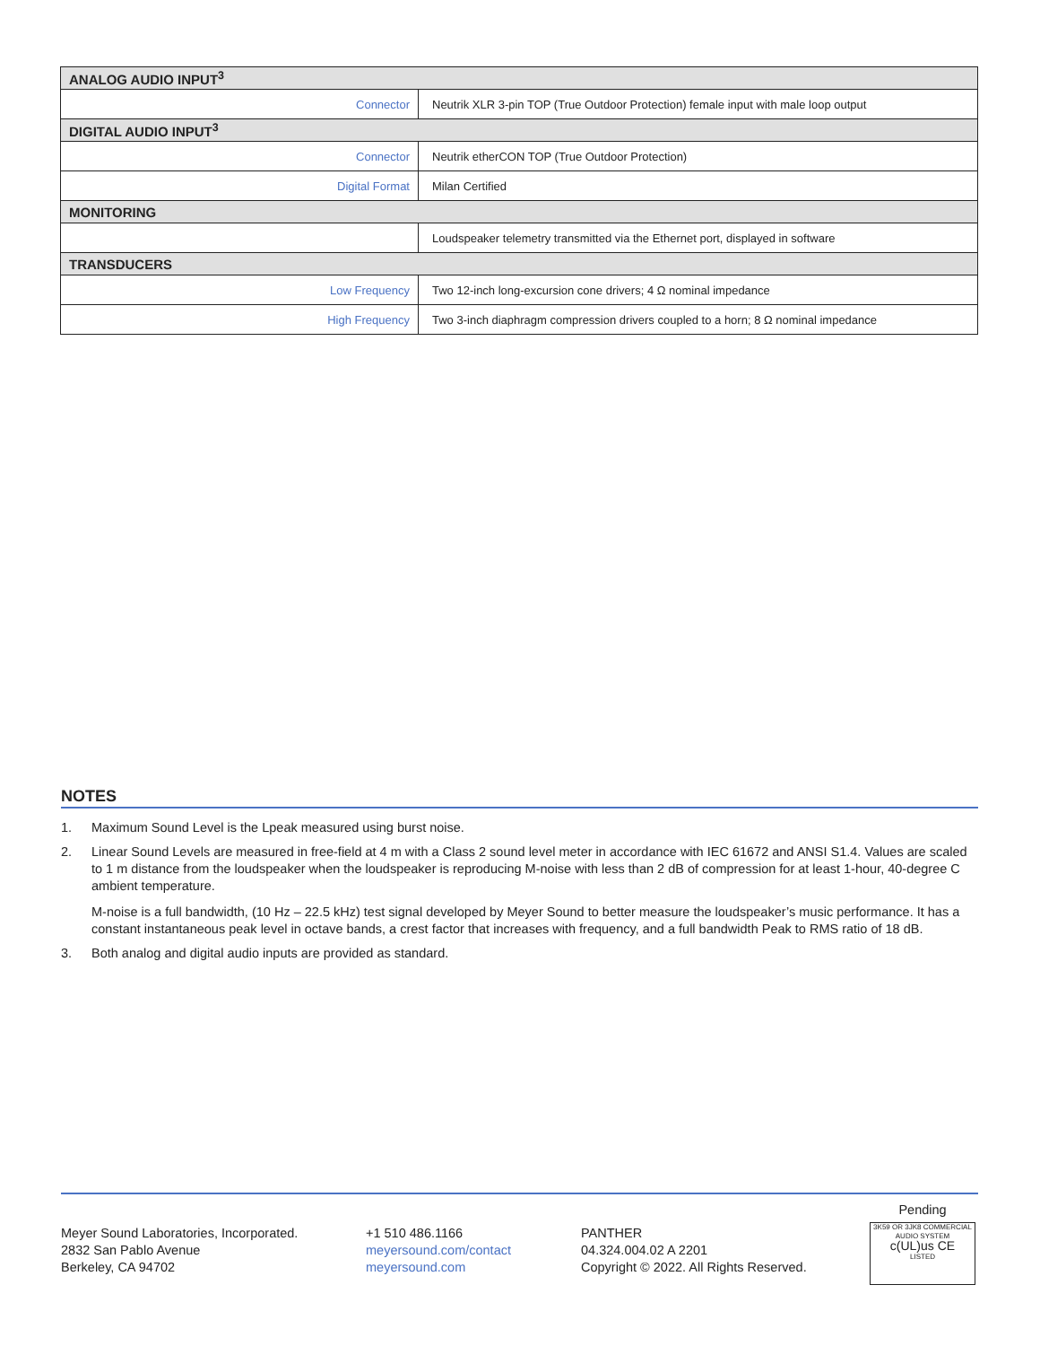| ANALOG AUDIO INPUT<sup>3</sup> | |
| --- | --- |
| Connector | Neutrik XLR 3-pin TOP (True Outdoor Protection) female input with male loop output |
| DIGITAL AUDIO INPUT<sup>3</sup> | |
| Connector | Neutrik etherCON TOP (True Outdoor Protection) |
| Digital Format | Milan Certified |
| MONITORING | |
| | Loudspeaker telemetry transmitted via the Ethernet port, displayed in software |
| TRANSDUCERS | |
| Low Frequency | Two 12-inch long-excursion cone drivers; 4 Ω nominal impedance |
| High Frequency | Two 3-inch diaphragm compression drivers coupled to a horn; 8 Ω nominal impedance |
NOTES
1. Maximum Sound Level is the Lpeak measured using burst noise.
2. Linear Sound Levels are measured in free-field at 4 m with a Class 2 sound level meter in accordance with IEC 61672 and ANSI S1.4. Values are scaled to 1 m distance from the loudspeaker when the loudspeaker is reproducing M-noise with less than 2 dB of compression for at least 1-hour, 40-degree C ambient temperature.
M-noise is a full bandwidth, (10 Hz – 22.5 kHz) test signal developed by Meyer Sound to better measure the loudspeaker’s music performance. It has a constant instantaneous peak level in octave bands, a crest factor that increases with frequency, and a full bandwidth Peak to RMS ratio of 18 dB.
3. Both analog and digital audio inputs are provided as standard.
Meyer Sound Laboratories, Incorporated.
2832 San Pablo Avenue
Berkeley, CA 94702
+1 510 486.1166
meyersound.com/contact
meyersound.com
PANTHER
04.324.004.02 A 2201
Copyright © 2022. All Rights Reserved.
Pending
3K59 OR 3JK8 COMMERCIAL AUDIO SYSTEM
c(UL)us CE
LISTED